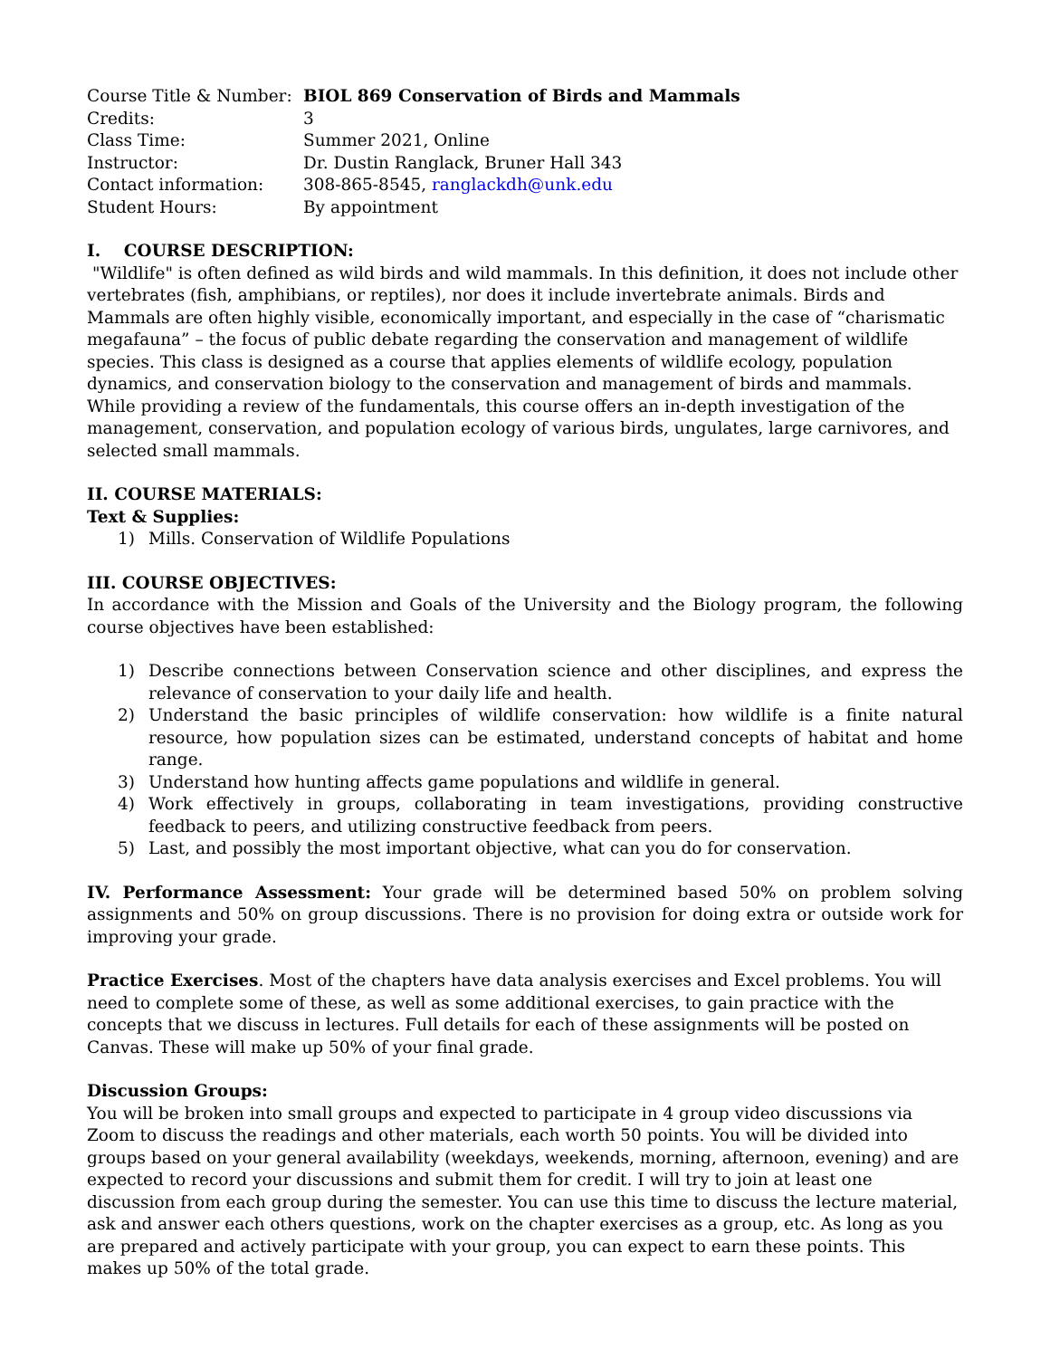| Course Title & Number: | BIOL 869 Conservation of Birds and Mammals |
| Credits: | 3 |
| Class Time: | Summer 2021, Online |
| Instructor: | Dr. Dustin Ranglack, Bruner Hall 343 |
| Contact information: | 308-865-8545, ranglackdh@unk.edu |
| Student Hours: | By appointment |
I. COURSE DESCRIPTION:
"Wildlife" is often defined as wild birds and wild mammals. In this definition, it does not include other vertebrates (fish, amphibians, or reptiles), nor does it include invertebrate animals. Birds and Mammals are often highly visible, economically important, and especially in the case of “charismatic megafauna” – the focus of public debate regarding the conservation and management of wildlife species. This class is designed as a course that applies elements of wildlife ecology, population dynamics, and conservation biology to the conservation and management of birds and mammals. While providing a review of the fundamentals, this course offers an in-depth investigation of the management, conservation, and population ecology of various birds, ungulates, large carnivores, and selected small mammals.
II. COURSE MATERIALS:
Text & Supplies:
1) Mills. Conservation of Wildlife Populations
III. COURSE OBJECTIVES:
In accordance with the Mission and Goals of the University and the Biology program, the following course objectives have been established:
1) Describe connections between Conservation science and other disciplines, and express the relevance of conservation to your daily life and health.
2) Understand the basic principles of wildlife conservation: how wildlife is a finite natural resource, how population sizes can be estimated, understand concepts of habitat and home range.
3) Understand how hunting affects game populations and wildlife in general.
4) Work effectively in groups, collaborating in team investigations, providing constructive feedback to peers, and utilizing constructive feedback from peers.
5) Last, and possibly the most important objective, what can you do for conservation.
IV. Performance Assessment: Your grade will be determined based 50% on problem solving assignments and 50% on group discussions. There is no provision for doing extra or outside work for improving your grade.
Practice Exercises. Most of the chapters have data analysis exercises and Excel problems. You will need to complete some of these, as well as some additional exercises, to gain practice with the concepts that we discuss in lectures. Full details for each of these assignments will be posted on Canvas. These will make up 50% of your final grade.
Discussion Groups:
You will be broken into small groups and expected to participate in 4 group video discussions via Zoom to discuss the readings and other materials, each worth 50 points. You will be divided into groups based on your general availability (weekdays, weekends, morning, afternoon, evening) and are expected to record your discussions and submit them for credit. I will try to join at least one discussion from each group during the semester. You can use this time to discuss the lecture material, ask and answer each others questions, work on the chapter exercises as a group, etc. As long as you are prepared and actively participate with your group, you can expect to earn these points. This makes up 50% of the total grade.